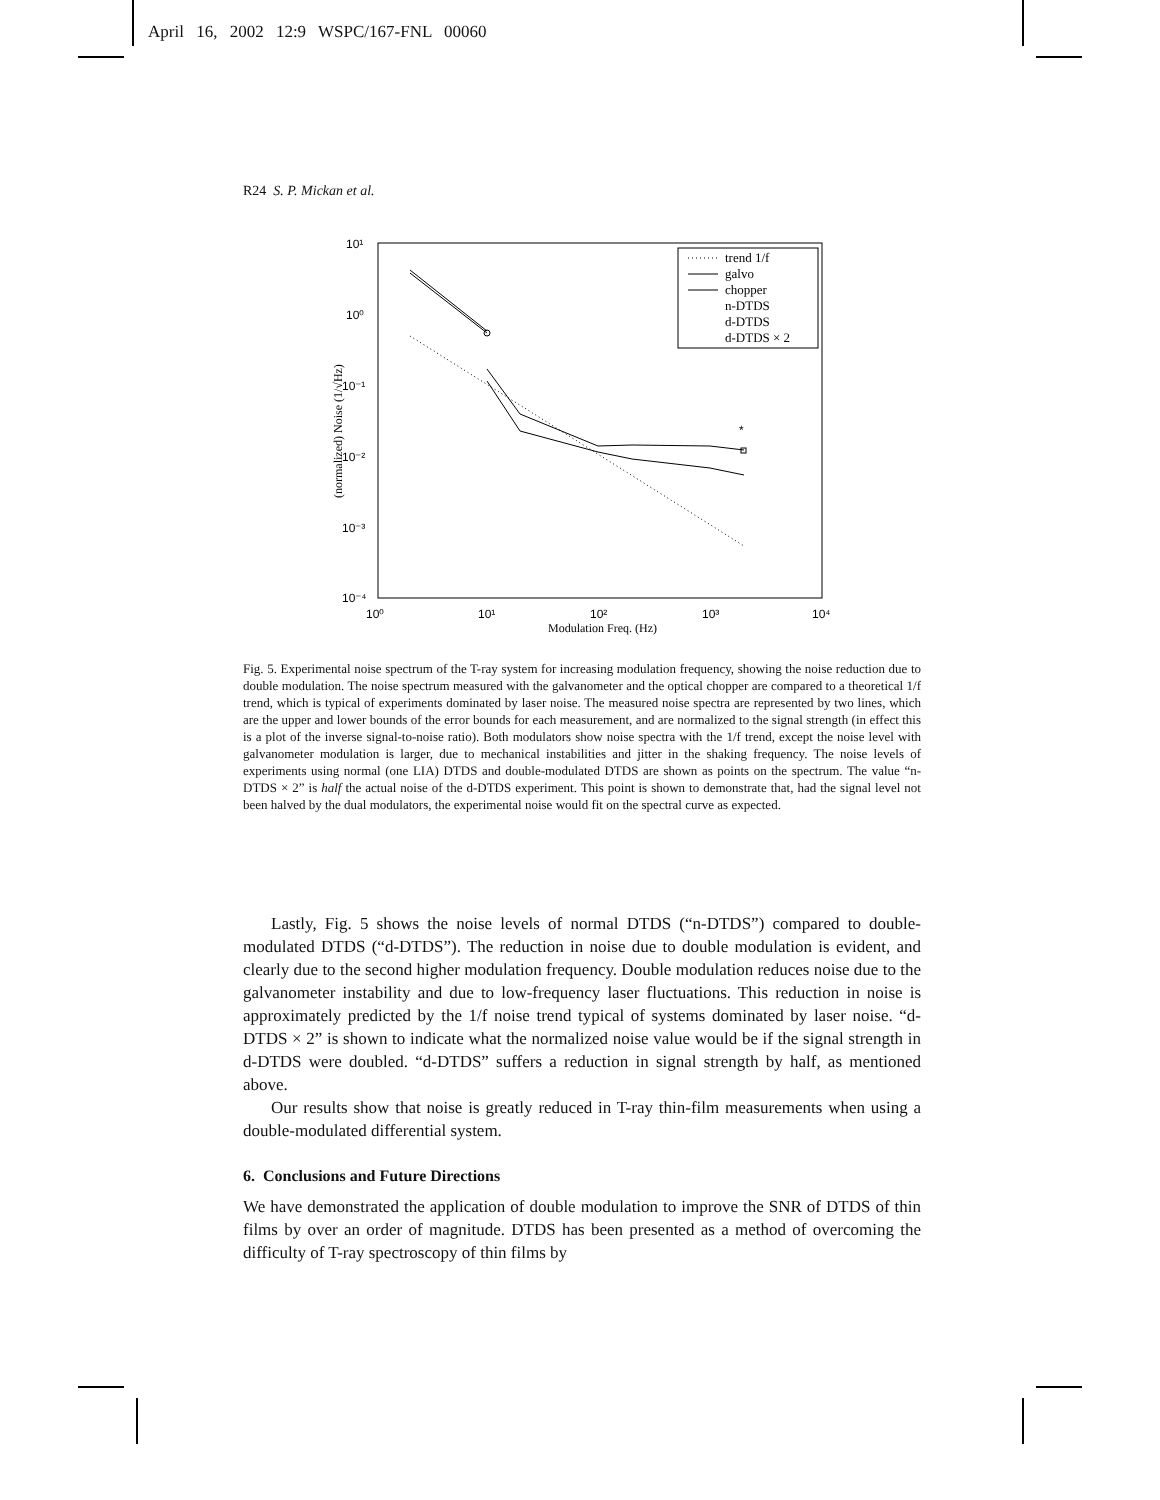April 16, 2002 12:9 WSPC/167-FNL 00060
R24 S. P. Mickan et al.
10¹
10⁰
10⁻¹
10⁻²
10⁻³
10⁻⁴
10⁰
10¹
10²
10³
10⁴
Modulation Freq. (Hz)
(normalized) Noise (1/√Hz)
*
trend 1/f
galvo
chopper
n-DTDS
d-DTDS
d-DTDS × 2
Fig. 5. Experimental noise spectrum of the T-ray system for increasing modulation frequency, showing the noise reduction due to double modulation. The noise spectrum measured with the galvanometer and the optical chopper are compared to a theoretical 1/f trend, which is typical of experiments dominated by laser noise. The measured noise spectra are represented by two lines, which are the upper and lower bounds of the error bounds for each measurement, and are normalized to the signal strength (in effect this is a plot of the inverse signal-to-noise ratio). Both modulators show noise spectra with the 1/f trend, except the noise level with galvanometer modulation is larger, due to mechanical instabilities and jitter in the shaking frequency. The noise levels of experiments using normal (one LIA) DTDS and double-modulated DTDS are shown as points on the spectrum. The value “n-DTDS × 2” is half the actual noise of the d-DTDS experiment. This point is shown to demonstrate that, had the signal level not been halved by the dual modulators, the experimental noise would fit on the spectral curve as expected.
Lastly, Fig. 5 shows the noise levels of normal DTDS (“n-DTDS”) compared to double-modulated DTDS (“d-DTDS”). The reduction in noise due to double modulation is evident, and clearly due to the second higher modulation frequency. Double modulation reduces noise due to the galvanometer instability and due to low-frequency laser fluctuations. This reduction in noise is approximately predicted by the 1/f noise trend typical of systems dominated by laser noise. “d-DTDS × 2” is shown to indicate what the normalized noise value would be if the signal strength in d-DTDS were doubled. “d-DTDS” suffers a reduction in signal strength by half, as mentioned above.
Our results show that noise is greatly reduced in T-ray thin-film measurements when using a double-modulated differential system.
6. Conclusions and Future Directions
We have demonstrated the application of double modulation to improve the SNR of DTDS of thin films by over an order of magnitude. DTDS has been presented as a method of overcoming the difficulty of T-ray spectroscopy of thin films by